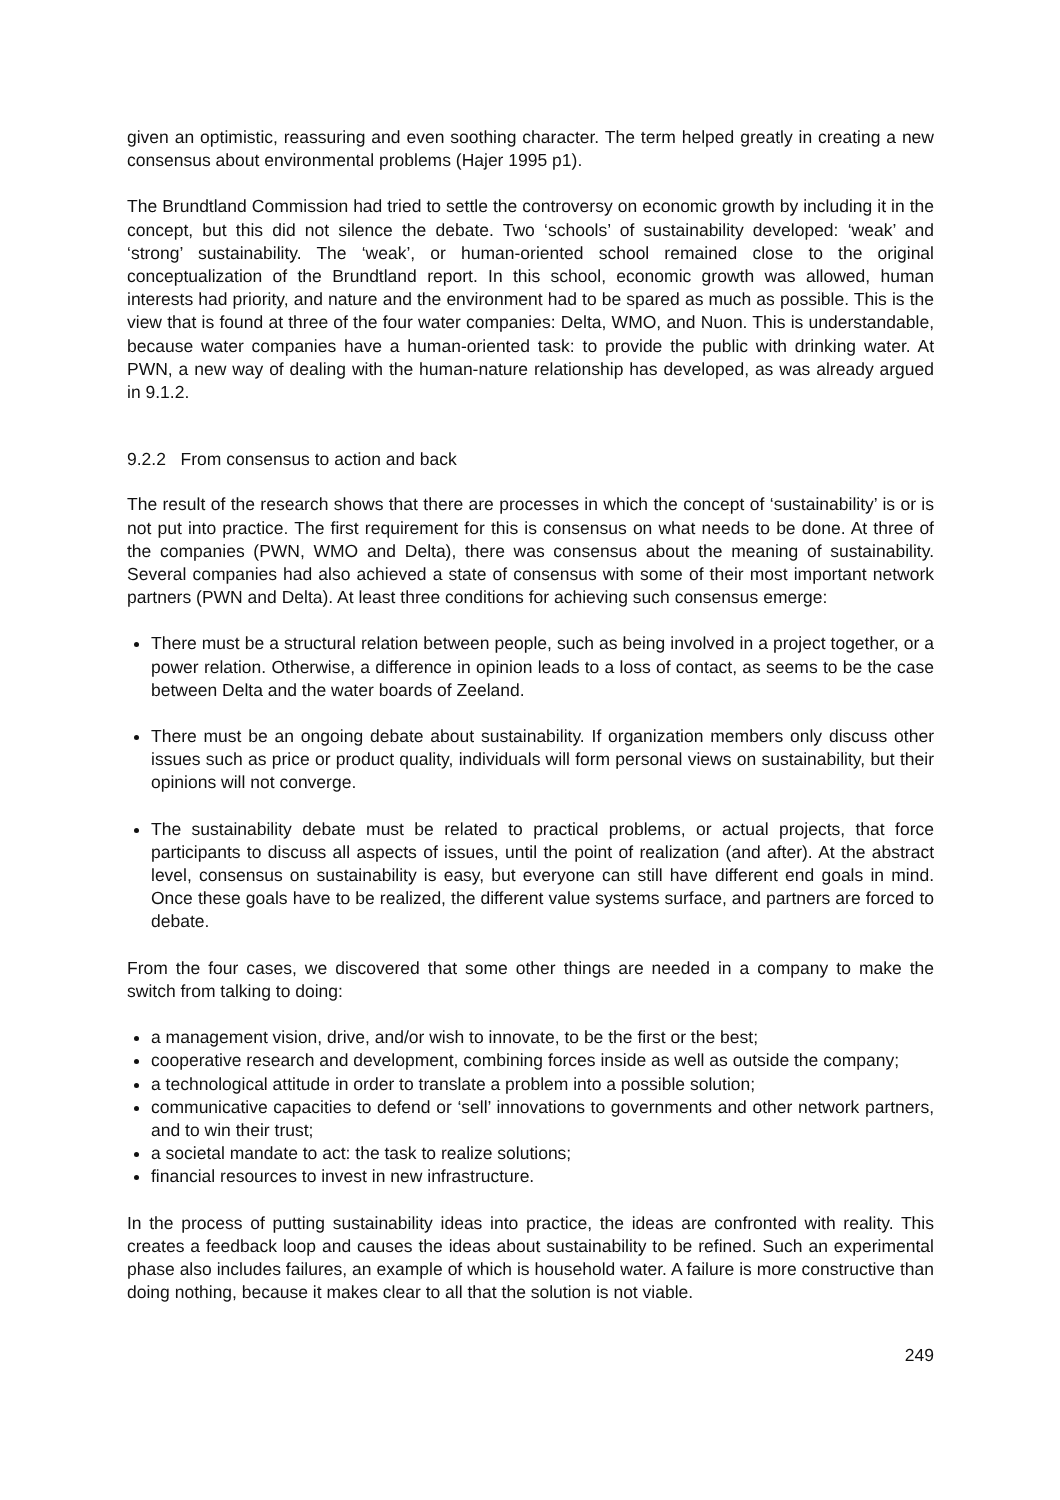given an optimistic, reassuring and even soothing character. The term helped greatly in creating a new consensus about environmental problems (Hajer 1995 p1).
The Brundtland Commission had tried to settle the controversy on economic growth by including it in the concept, but this did not silence the debate. Two ‘schools’ of sustainability developed: ‘weak’ and ‘strong’ sustainability. The ‘weak’, or human-oriented school remained close to the original conceptualization of the Brundtland report. In this school, economic growth was allowed, human interests had priority, and nature and the environment had to be spared as much as possible. This is the view that is found at three of the four water companies: Delta, WMO, and Nuon. This is understandable, because water companies have a human-oriented task: to provide the public with drinking water. At PWN, a new way of dealing with the human-nature relationship has developed, as was already argued in 9.1.2.
9.2.2 From consensus to action and back
The result of the research shows that there are processes in which the concept of ‘sustainability’ is or is not put into practice. The first requirement for this is consensus on what needs to be done. At three of the companies (PWN, WMO and Delta), there was consensus about the meaning of sustainability. Several companies had also achieved a state of consensus with some of their most important network partners (PWN and Delta). At least three conditions for achieving such consensus emerge:
There must be a structural relation between people, such as being involved in a project together, or a power relation. Otherwise, a difference in opinion leads to a loss of contact, as seems to be the case between Delta and the water boards of Zeeland.
There must be an ongoing debate about sustainability. If organization members only discuss other issues such as price or product quality, individuals will form personal views on sustainability, but their opinions will not converge.
The sustainability debate must be related to practical problems, or actual projects, that force participants to discuss all aspects of issues, until the point of realization (and after). At the abstract level, consensus on sustainability is easy, but everyone can still have different end goals in mind. Once these goals have to be realized, the different value systems surface, and partners are forced to debate.
From the four cases, we discovered that some other things are needed in a company to make the switch from talking to doing:
a management vision, drive, and/or wish to innovate, to be the first or the best;
cooperative research and development, combining forces inside as well as outside the company;
a technological attitude in order to translate a problem into a possible solution;
communicative capacities to defend or ‘sell’ innovations to governments and other network partners, and to win their trust;
a societal mandate to act: the task to realize solutions;
financial resources to invest in new infrastructure.
In the process of putting sustainability ideas into practice, the ideas are confronted with reality. This creates a feedback loop and causes the ideas about sustainability to be refined. Such an experimental phase also includes failures, an example of which is household water. A failure is more constructive than doing nothing, because it makes clear to all that the solution is not viable.
249